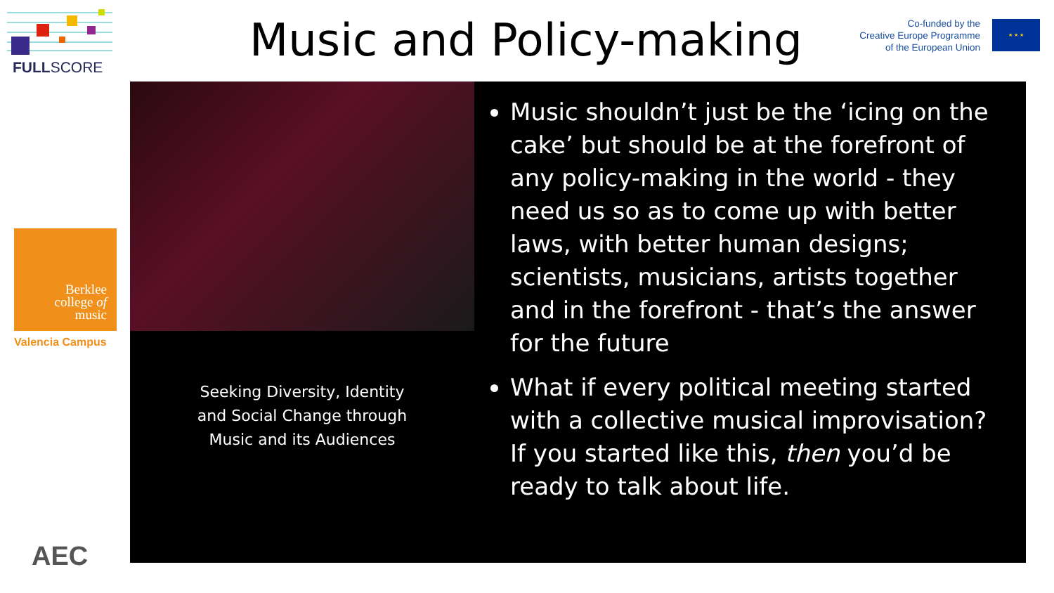FULLSCORE
Berklee
college of
music
Valencia Campus
AEC
Music and Policy-making
Co-funded by the
Creative Europe Programme
of the European Union
★ ★ ★
Seeking Diversity, Identity
and Social Change through
Music and its Audiences
Music shouldn’t just be the ‘icing on the cake’ but should be at the forefront of any policy-making in the world - they need us so as to come up with better laws, with better human designs; scientists, musicians, artists together and in the forefront - that’s the answer for the future
What if every political meeting started with a collective musical improvisation? If you started like this, then you’d be ready to talk about life.